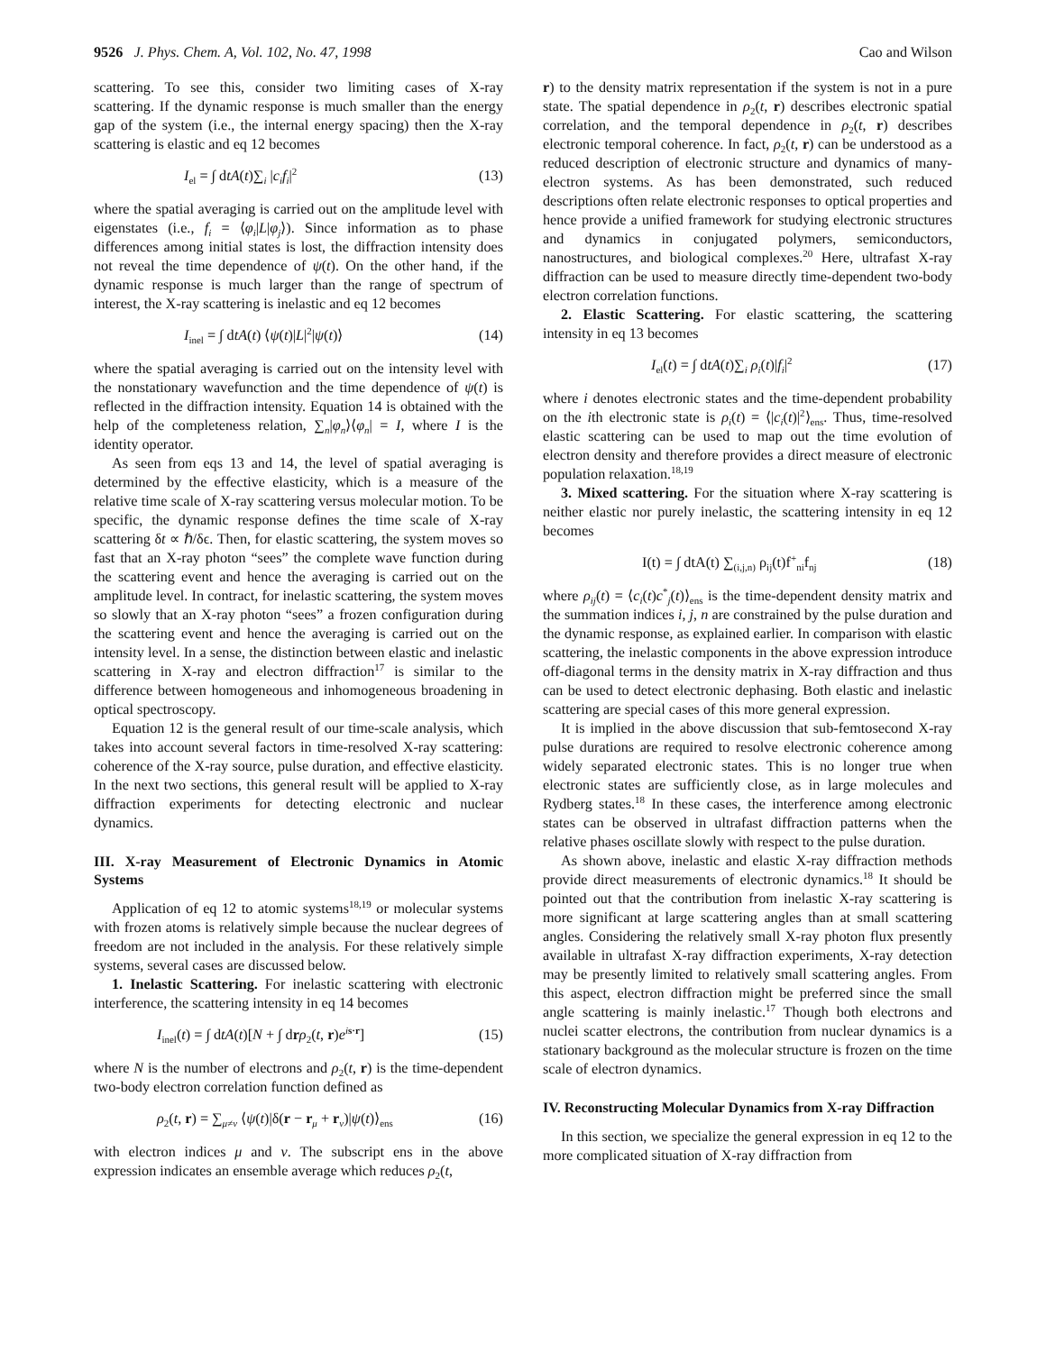9526 J. Phys. Chem. A, Vol. 102, No. 47, 1998
Cao and Wilson
scattering. To see this, consider two limiting cases of X-ray scattering. If the dynamic response is much smaller than the energy gap of the system (i.e., the internal energy spacing) then the X-ray scattering is elastic and eq 12 becomes
I<sub>el</sub> = ∫ dtA(t)∑<sub>i</sub> |c<sub>i</sub>f<sub>i</sub>|<sup>2</sup> (13)
where the spatial averaging is carried out on the amplitude level with eigenstates (i.e., f<sub>i</sub> = ⟨φ<sub>i</sub>|L|φ<sub>j</sub>⟩). Since information as to phase differences among initial states is lost, the diffraction intensity does not reveal the time dependence of ψ(t). On the other hand, if the dynamic response is much larger than the range of spectrum of interest, the X-ray scattering is inelastic and eq 12 becomes
I<sub>inel</sub> = ∫ dtA(t) ⟨ψ(t)|L|<sup>2</sup>|ψ(t)⟩ (14)
where the spatial averaging is carried out on the intensity level with the nonstationary wavefunction and the time dependence of ψ(t) is reflected in the diffraction intensity. Equation 14 is obtained with the help of the completeness relation, ∑<sub>n</sub>|φ<sub>n</sub>⟩⟨φ<sub>n</sub>| = I, where I is the identity operator.
As seen from eqs 13 and 14, the level of spatial averaging is determined by the effective elasticity, which is a measure of the relative time scale of X-ray scattering versus molecular motion. To be specific, the dynamic response defines the time scale of X-ray scattering δt ∝ ℏ/δϵ. Then, for elastic scattering, the system moves so fast that an X-ray photon “sees” the complete wave function during the scattering event and hence the averaging is carried out on the amplitude level. In contract, for inelastic scattering, the system moves so slowly that an X-ray photon “sees” a frozen configuration during the scattering event and hence the averaging is carried out on the intensity level. In a sense, the distinction between elastic and inelastic scattering in X-ray and electron diffraction<sup>17</sup> is similar to the difference between homogeneous and inhomogeneous broadening in optical spectroscopy.
Equation 12 is the general result of our time-scale analysis, which takes into account several factors in time-resolved X-ray scattering: coherence of the X-ray source, pulse duration, and effective elasticity. In the next two sections, this general result will be applied to X-ray diffraction experiments for detecting electronic and nuclear dynamics.
III. X-ray Measurement of Electronic Dynamics in Atomic Systems
Application of eq 12 to atomic systems<sup>18,19</sup> or molecular systems with frozen atoms is relatively simple because the nuclear degrees of freedom are not included in the analysis. For these relatively simple systems, several cases are discussed below.
1. Inelastic Scattering. For inelastic scattering with electronic interference, the scattering intensity in eq 14 becomes
I<sub>inel</sub>(t) = ∫ dtA(t)[N + ∫ drρ<sub>2</sub>(t, r)e<sup>is·r</sup>] (15)
where N is the number of electrons and ρ<sub>2</sub>(t, r) is the time-dependent two-body electron correlation function defined as
ρ<sub>2</sub>(t, r) = ∑<sub>μ≠ν</sub> ⟨ψ(t)|δ(r − r<sub>μ</sub> + r<sub>ν</sub>)|ψ(t)⟩<sub>ens</sub> (16)
with electron indices μ and ν. The subscript ens in the above expression indicates an ensemble average which reduces ρ<sub>2</sub>(t,
r) to the density matrix representation if the system is not in a pure state. The spatial dependence in ρ<sub>2</sub>(t, r) describes electronic spatial correlation, and the temporal dependence in ρ<sub>2</sub>(t, r) describes electronic temporal coherence. In fact, ρ<sub>2</sub>(t, r) can be understood as a reduced description of electronic structure and dynamics of many-electron systems. As has been demonstrated, such reduced descriptions often relate electronic responses to optical properties and hence provide a unified framework for studying electronic structures and dynamics in conjugated polymers, semiconductors, nanostructures, and biological complexes.<sup>20</sup> Here, ultrafast X-ray diffraction can be used to measure directly time-dependent two-body electron correlation functions.
2. Elastic Scattering. For elastic scattering, the scattering intensity in eq 13 becomes
I<sub>el</sub>(t) = ∫ dtA(t)∑<sub>i</sub> ρ<sub>i</sub>(t)|f<sub>i</sub>|<sup>2</sup> (17)
where i denotes electronic states and the time-dependent probability on the ith electronic state is ρ<sub>i</sub>(t) = ⟨|c<sub>i</sub>(t)|<sup>2</sup>⟩<sub>ens</sub>. Thus, time-resolved elastic scattering can be used to map out the time evolution of electron density and therefore provides a direct measure of electronic population relaxation.<sup>18,19</sup>
3. Mixed scattering. For the situation where X-ray scattering is neither elastic nor purely inelastic, the scattering intensity in eq 12 becomes
I(t) = ∫ dtA(t) ∑<sub>(i,j,n)</sub> ρ<sub>ij</sub>(t)f<sup>+</sup><sub>ni</sub>f<sub>nj</sub> (18)
where ρ<sub>ij</sub>(t) = ⟨c<sub>i</sub>(t)c<sup>*</sup><sub>j</sub>(t)⟩<sub>ens</sub> is the time-dependent density matrix and the summation indices i, j, n are constrained by the pulse duration and the dynamic response, as explained earlier. In comparison with elastic scattering, the inelastic components in the above expression introduce off-diagonal terms in the density matrix in X-ray diffraction and thus can be used to detect electronic dephasing. Both elastic and inelastic scattering are special cases of this more general expression.
It is implied in the above discussion that sub-femtosecond X-ray pulse durations are required to resolve electronic coherence among widely separated electronic states. This is no longer true when electronic states are sufficiently close, as in large molecules and Rydberg states.<sup>18</sup> In these cases, the interference among electronic states can be observed in ultrafast diffraction patterns when the relative phases oscillate slowly with respect to the pulse duration.
As shown above, inelastic and elastic X-ray diffraction methods provide direct measurements of electronic dynamics.<sup>18</sup> It should be pointed out that the contribution from inelastic X-ray scattering is more significant at large scattering angles than at small scattering angles. Considering the relatively small X-ray photon flux presently available in ultrafast X-ray diffraction experiments, X-ray detection may be presently limited to relatively small scattering angles. From this aspect, electron diffraction might be preferred since the small angle scattering is mainly inelastic.<sup>17</sup> Though both electrons and nuclei scatter electrons, the contribution from nuclear dynamics is a stationary background as the molecular structure is frozen on the time scale of electron dynamics.
IV. Reconstructing Molecular Dynamics from X-ray Diffraction
In this section, we specialize the general expression in eq 12 to the more complicated situation of X-ray diffraction from